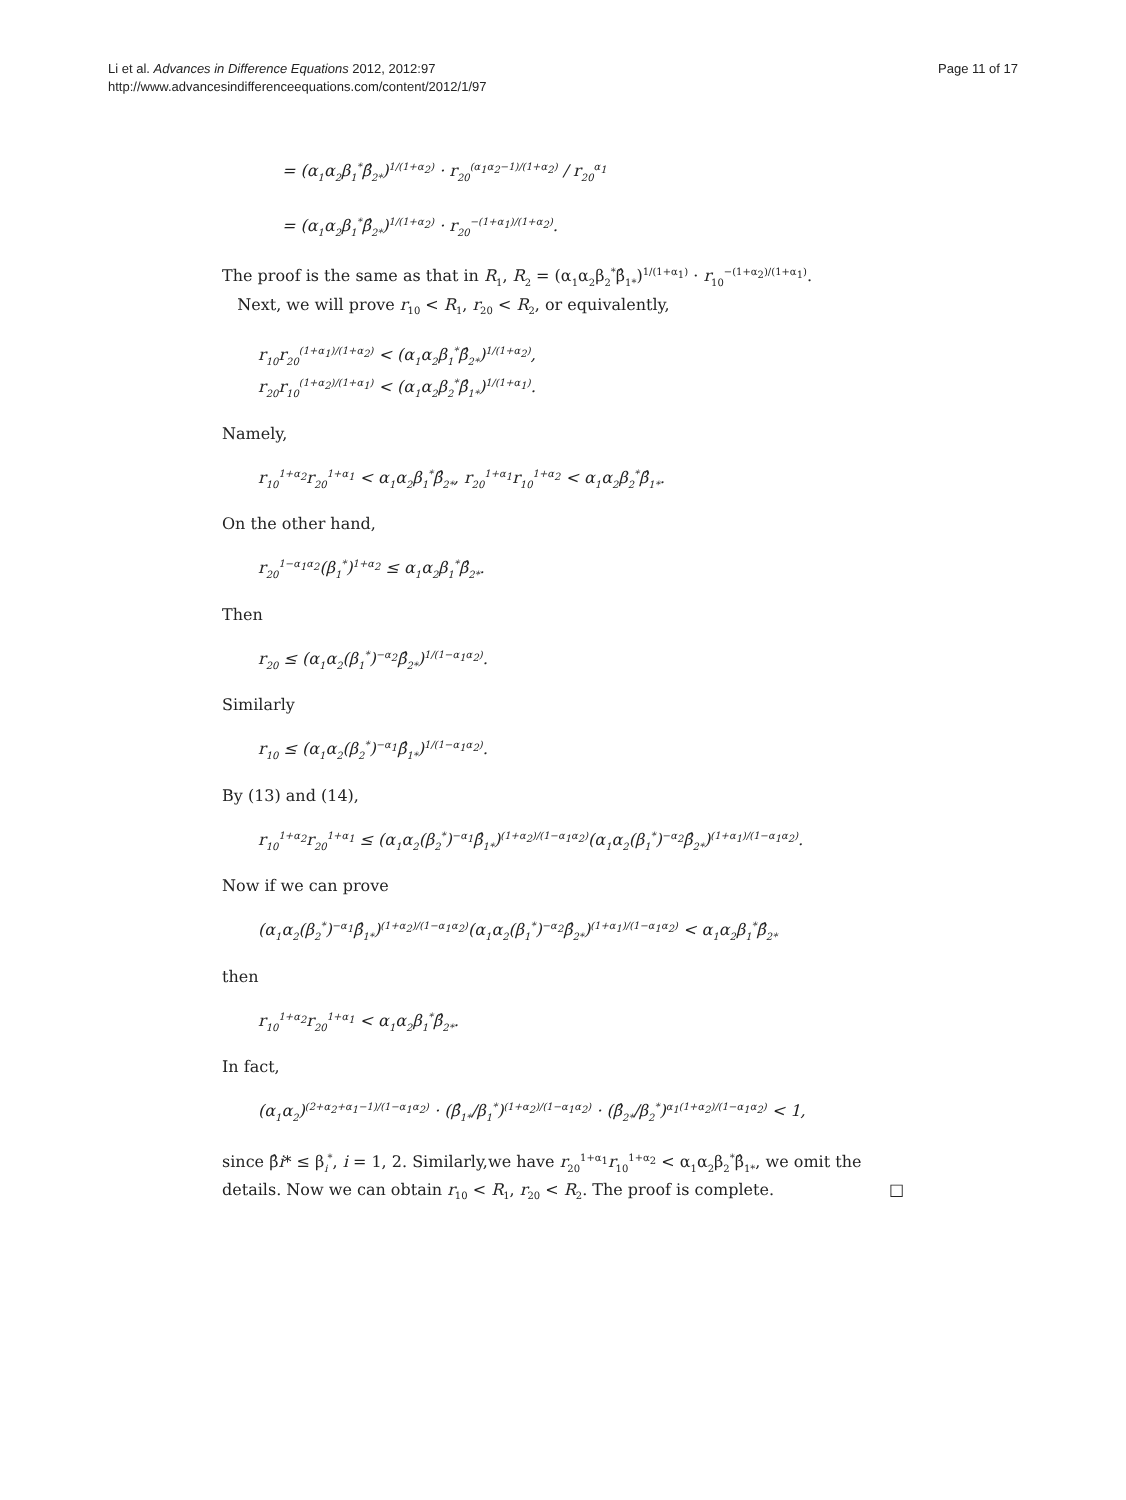Li et al. Advances in Difference Equations 2012, 2012:97
http://www.advancesindifferenceequations.com/content/2012/1/97
Page 11 of 17
= (α<sub>1</sub>α<sub>2</sub>β<sub>1</sub><sup>*</sup>β̂<sub>2*</sub>)<sup>1/(1+α<sub>2</sub>)</sup> · r<sub>20</sub><sup>(α<sub>1</sub>α<sub>2</sub>−1)/(1+α<sub>2</sub>)</sup> / r<sub>20</sub><sup>α<sub>1</sub></sup>
= (α<sub>1</sub>α<sub>2</sub>β<sub>1</sub><sup>*</sup>β̂<sub>2*</sub>)<sup>1/(1+α<sub>2</sub>)</sup> · r<sub>20</sub><sup>−(1+α<sub>1</sub>)/(1+α<sub>2</sub>)</sup>.
The proof is the same as that in R<sub>1</sub>, R<sub>2</sub> = (α<sub>1</sub>α<sub>2</sub>β<sub>2</sub><sup>*</sup>β̂<sub>1*</sub>)<sup>1/(1+α<sub>1</sub>)</sup> · r<sub>10</sub><sup>−(1+α<sub>2</sub>)/(1+α<sub>1</sub>)</sup>.
Next, we will prove r<sub>10</sub> < R<sub>1</sub>, r<sub>20</sub> < R<sub>2</sub>, or equivalently,
r<sub>10</sub>r<sub>20</sub><sup>(1+α<sub>1</sub>)/(1+α<sub>2</sub>)</sup> < (α<sub>1</sub>α<sub>2</sub>β<sub>1</sub><sup>*</sup>β̂<sub>2*</sub>)<sup>1/(1+α<sub>2</sub>)</sup>,
r<sub>20</sub>r<sub>10</sub><sup>(1+α<sub>2</sub>)/(1+α<sub>1</sub>)</sup> < (α<sub>1</sub>α<sub>2</sub>β<sub>2</sub><sup>*</sup>β̂<sub>1*</sub>)<sup>1/(1+α<sub>1</sub>)</sup>.
Namely,
r<sub>10</sub><sup>1+α<sub>2</sub></sup>r<sub>20</sub><sup>1+α<sub>1</sub></sup> < α<sub>1</sub>α<sub>2</sub>β<sub>1</sub><sup>*</sup>β̂<sub>2*</sub>, r<sub>20</sub><sup>1+α<sub>1</sub></sup>r<sub>10</sub><sup>1+α<sub>2</sub></sup> < α<sub>1</sub>α<sub>2</sub>β<sub>2</sub><sup>*</sup>β̂<sub>1*</sub>.
On the other hand,
r<sub>20</sub><sup>1−α<sub>1</sub>α<sub>2</sub></sup>(β<sub>1</sub><sup>*</sup>)<sup>1+α<sub>2</sub></sup> ≤ α<sub>1</sub>α<sub>2</sub>β<sub>1</sub><sup>*</sup>β̂<sub>2*</sub>.
Then
r<sub>20</sub> ≤ (α<sub>1</sub>α<sub>2</sub>(β<sub>1</sub><sup>*</sup>)<sup>−α<sub>2</sub></sup>β̂<sub>2*</sub>)<sup>1/(1−α<sub>1</sub>α<sub>2</sub>)</sup>.
Similarly
r<sub>10</sub> ≤ (α<sub>1</sub>α<sub>2</sub>(β<sub>2</sub><sup>*</sup>)<sup>−α<sub>1</sub></sup>β̂<sub>1*</sub>)<sup>1/(1−α<sub>1</sub>α<sub>2</sub>)</sup>.
By (13) and (14),
r<sub>10</sub><sup>1+α<sub>2</sub></sup>r<sub>20</sub><sup>1+α<sub>1</sub></sup> ≤ (α<sub>1</sub>α<sub>2</sub>(β<sub>2</sub><sup>*</sup>)<sup>−α<sub>1</sub></sup>β̂<sub>1*</sub>)<sup>(1+α<sub>2</sub>)/(1−α<sub>1</sub>α<sub>2</sub>)</sup>(α<sub>1</sub>α<sub>2</sub>(β<sub>1</sub><sup>*</sup>)<sup>−α<sub>2</sub></sup>β̂<sub>2*</sub>)<sup>(1+α<sub>1</sub>)/(1−α<sub>1</sub>α<sub>2</sub>)</sup>.
Now if we can prove
(α<sub>1</sub>α<sub>2</sub>(β<sub>2</sub><sup>*</sup>)<sup>−α<sub>1</sub></sup>β̂<sub>1*</sub>)<sup>(1+α<sub>2</sub>)/(1−α<sub>1</sub>α<sub>2</sub>)</sup>(α<sub>1</sub>α<sub>2</sub>(β<sub>1</sub><sup>*</sup>)<sup>−α<sub>2</sub></sup>β̂<sub>2*</sub>)<sup>(1+α<sub>1</sub>)/(1−α<sub>1</sub>α<sub>2</sub>)</sup> < α<sub>1</sub>α<sub>2</sub>β<sub>1</sub><sup>*</sup>β̂<sub>2*</sub>
then
r<sub>10</sub><sup>1+α<sub>2</sub></sup>r<sub>20</sub><sup>1+α<sub>1</sub></sup> < α<sub>1</sub>α<sub>2</sub>β<sub>1</sub><sup>*</sup>β̂<sub>2*</sub>.
In fact,
(α<sub>1</sub>α<sub>2</sub>)<sup>(2+α<sub>2</sub>+α<sub>1</sub>−1)/(1−α<sub>1</sub>α<sub>2</sub>)</sup> · (β̂<sub>1*</sub>/β<sub>1</sub><sup>*</sup>)<sup>(1+α<sub>2</sub>)/(1−α<sub>1</sub>α<sub>2</sub>)</sup> · (β̂<sub>2*</sub>/β<sub>2</sub><sup>*</sup>)<sup>α<sub>1</sub>(1+α<sub>2</sub>)/(1−α<sub>1</sub>α<sub>2</sub>)</sup> < 1,
since β̂i* ≤ β<sub>i</sub><sup>*</sup>, i = 1, 2. Similarly,we have r<sub>20</sub><sup>1+α<sub>1</sub></sup>r<sub>10</sub><sup>1+α<sub>2</sub></sup> < α<sub>1</sub>α<sub>2</sub>β<sub>2</sub><sup>*</sup>β̂<sub>1*</sub>, we omit the details. Now we can obtain r<sub>10</sub> < R<sub>1</sub>, r<sub>20</sub> < R<sub>2</sub>. The proof is complete. □